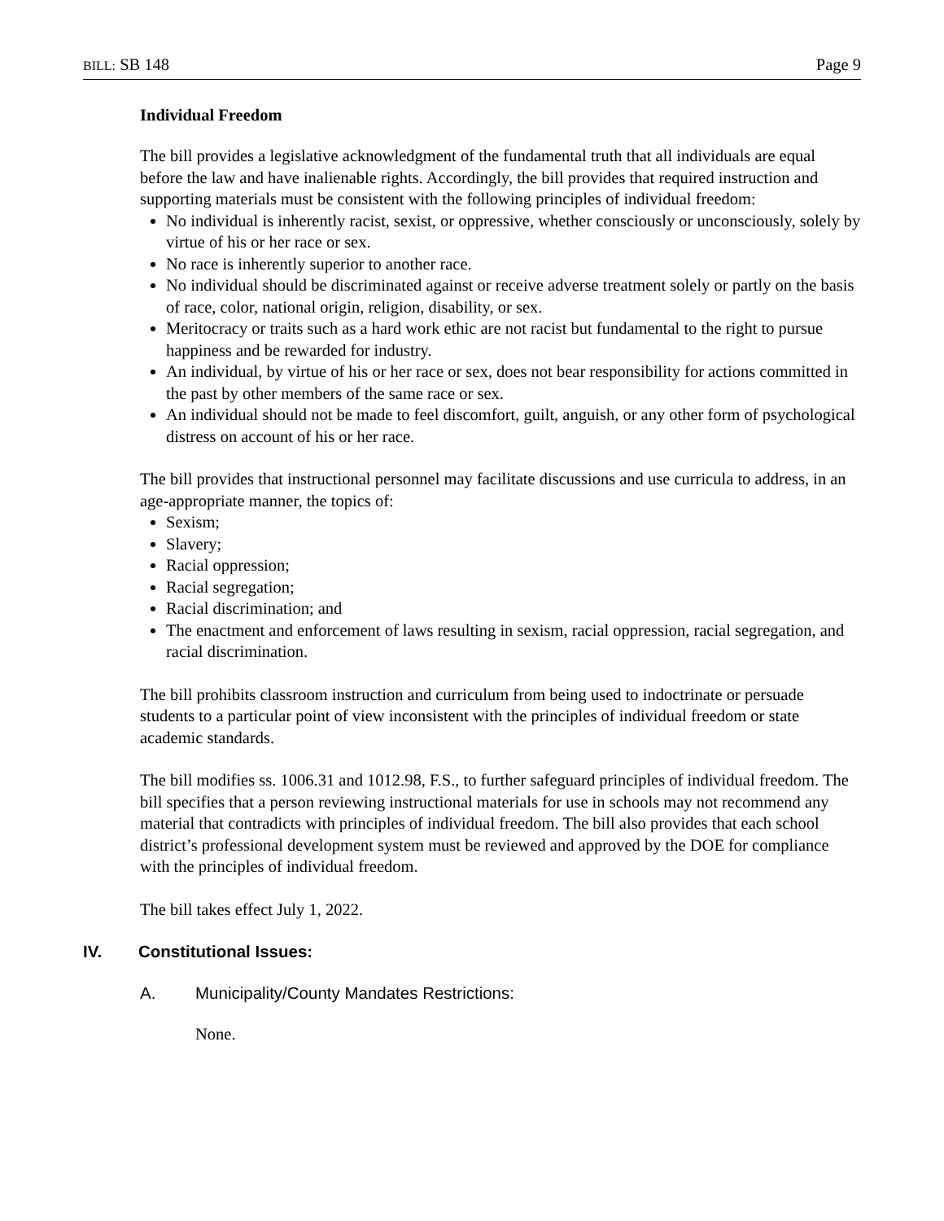BILL: SB 148 Page 9
Individual Freedom
The bill provides a legislative acknowledgment of the fundamental truth that all individuals are equal before the law and have inalienable rights. Accordingly, the bill provides that required instruction and supporting materials must be consistent with the following principles of individual freedom:
No individual is inherently racist, sexist, or oppressive, whether consciously or unconsciously, solely by virtue of his or her race or sex.
No race is inherently superior to another race.
No individual should be discriminated against or receive adverse treatment solely or partly on the basis of race, color, national origin, religion, disability, or sex.
Meritocracy or traits such as a hard work ethic are not racist but fundamental to the right to pursue happiness and be rewarded for industry.
An individual, by virtue of his or her race or sex, does not bear responsibility for actions committed in the past by other members of the same race or sex.
An individual should not be made to feel discomfort, guilt, anguish, or any other form of psychological distress on account of his or her race.
The bill provides that instructional personnel may facilitate discussions and use curricula to address, in an age-appropriate manner, the topics of:
Sexism;
Slavery;
Racial oppression;
Racial segregation;
Racial discrimination; and
The enactment and enforcement of laws resulting in sexism, racial oppression, racial segregation, and racial discrimination.
The bill prohibits classroom instruction and curriculum from being used to indoctrinate or persuade students to a particular point of view inconsistent with the principles of individual freedom or state academic standards.
The bill modifies ss. 1006.31 and 1012.98, F.S., to further safeguard principles of individual freedom. The bill specifies that a person reviewing instructional materials for use in schools may not recommend any material that contradicts with principles of individual freedom. The bill also provides that each school district’s professional development system must be reviewed and approved by the DOE for compliance with the principles of individual freedom.
The bill takes effect July 1, 2022.
IV. Constitutional Issues:
A. Municipality/County Mandates Restrictions:
None.